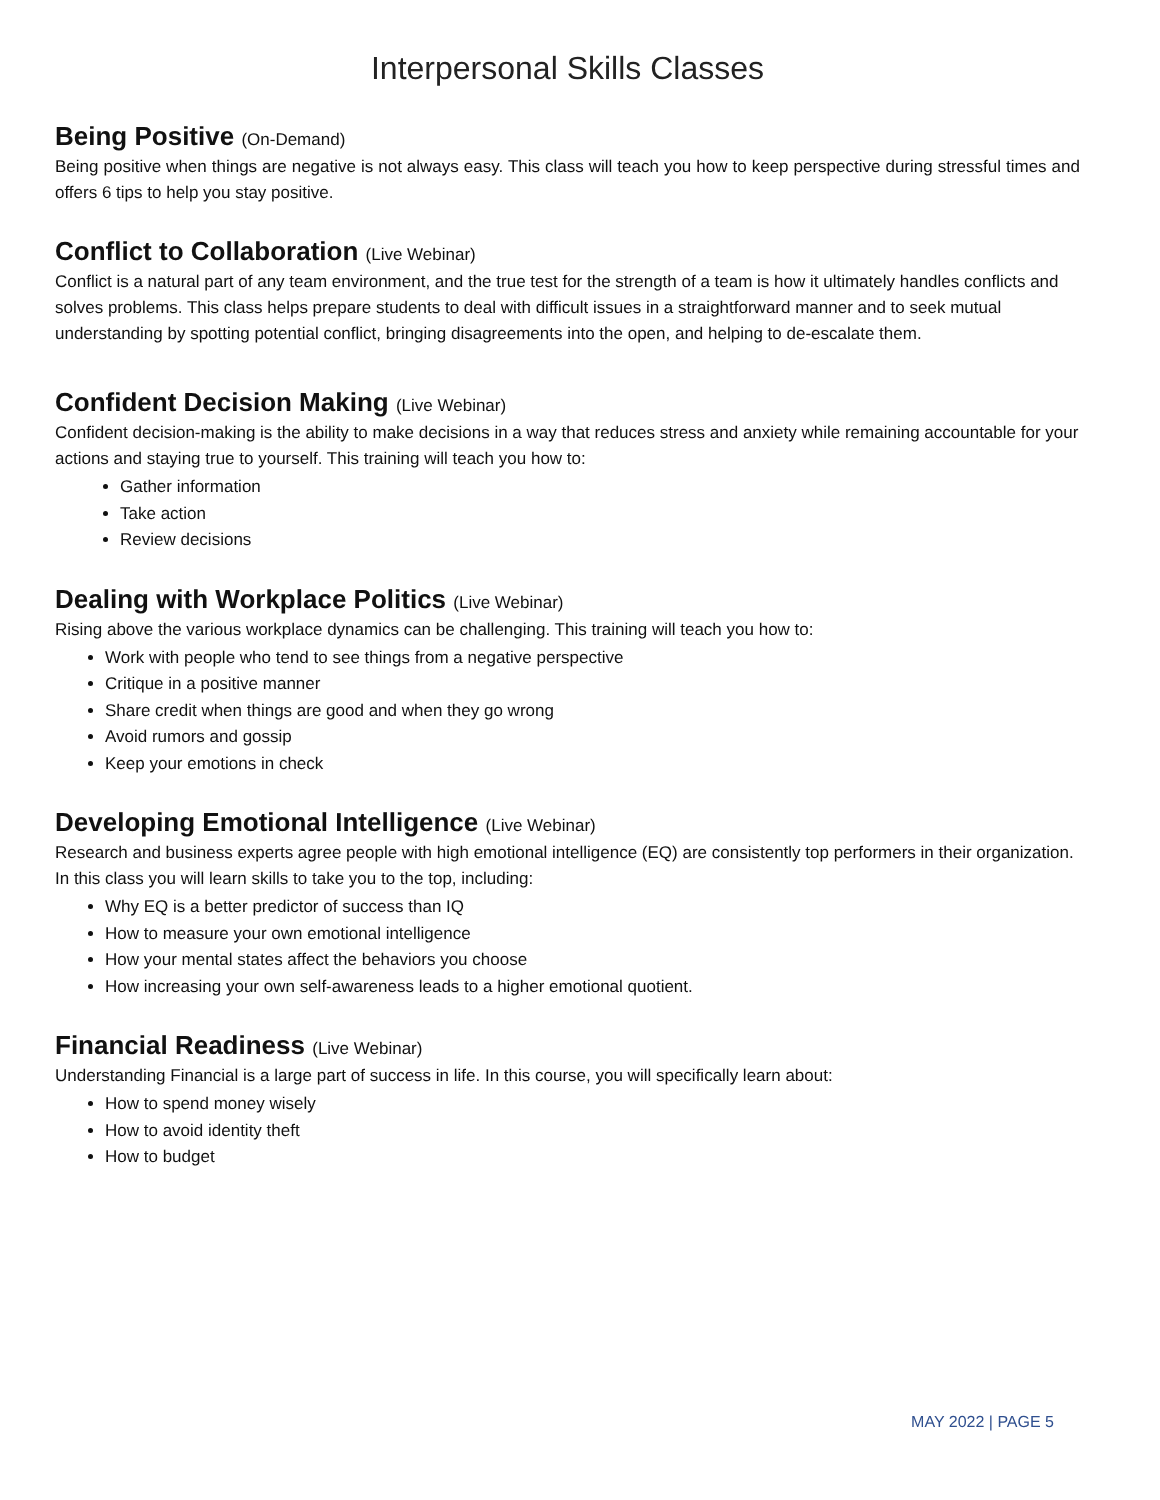Interpersonal Skills Classes
Being Positive (On-Demand)
Being positive when things are negative is not always easy. This class will teach you how to keep perspective during stressful times and offers 6 tips to help you stay positive.
Conflict to Collaboration (Live Webinar)
Conflict is a natural part of any team environment, and the true test for the strength of a team is how it ultimately handles conflicts and solves problems. This class helps prepare students to deal with difficult issues in a straightforward manner and to seek mutual understanding by spotting potential conflict, bringing disagreements into the open, and helping to de-escalate them.
Confident Decision Making (Live Webinar)
Confident decision-making is the ability to make decisions in a way that reduces stress and anxiety while remaining accountable for your actions and staying true to yourself. This training will teach you how to:
Gather information
Take action
Review decisions
Dealing with Workplace Politics (Live Webinar)
Rising above the various workplace dynamics can be challenging. This training will teach you how to:
Work with people who tend to see things from a negative perspective
Critique in a positive manner
Share credit when things are good and when they go wrong
Avoid rumors and gossip
Keep your emotions in check
Developing Emotional Intelligence (Live Webinar)
Research and business experts agree people with high emotional intelligence (EQ) are consistently top performers in their organization. In this class you will learn skills to take you to the top, including:
Why EQ is a better predictor of success than IQ
How to measure your own emotional intelligence
How your mental states affect the behaviors you choose
How increasing your own self-awareness leads to a higher emotional quotient.
Financial Readiness (Live Webinar)
Understanding Financial is a large part of success in life. In this course, you will specifically learn about:
How to spend money wisely
How to avoid identity theft
How to budget
MAY 2022 | PAGE 5